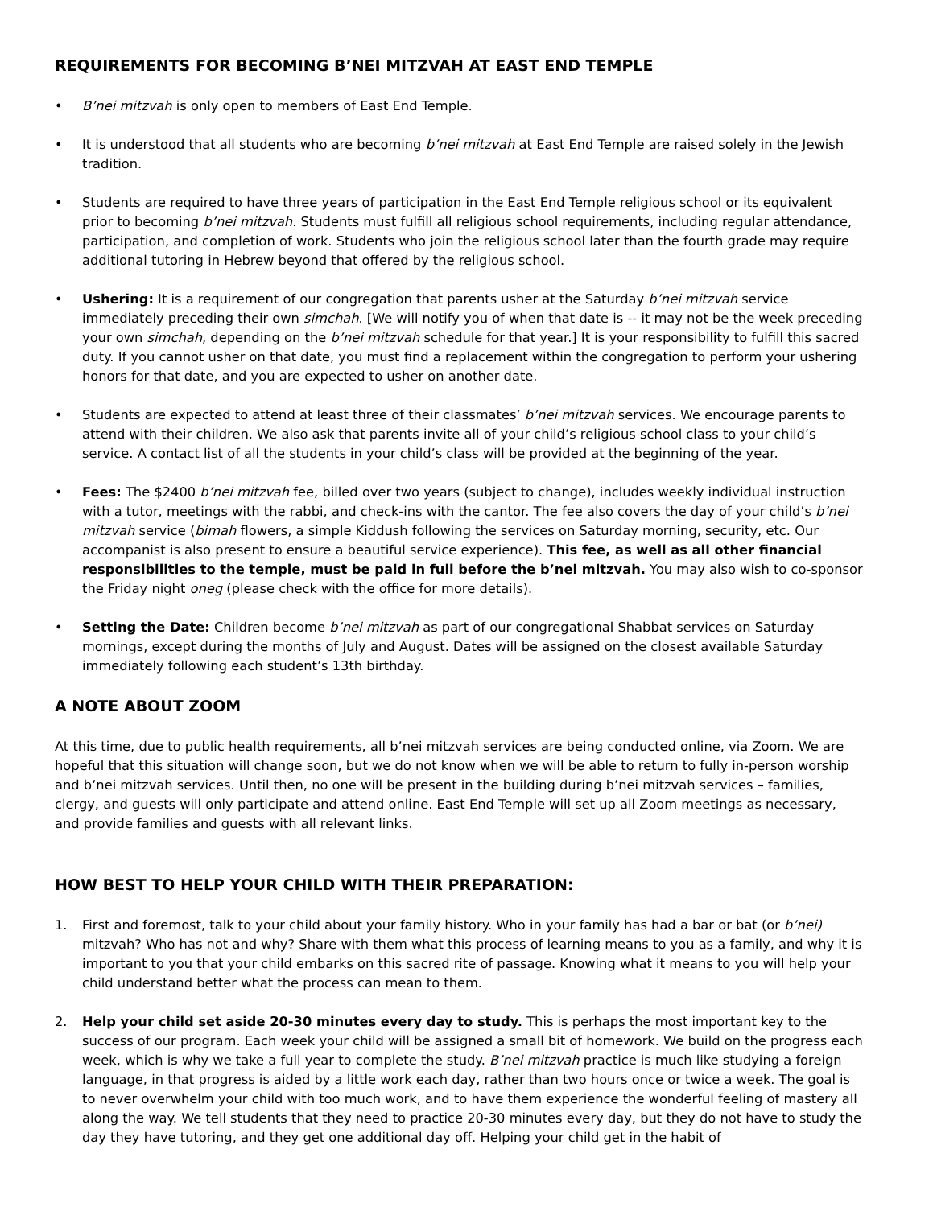REQUIREMENTS FOR BECOMING B’NEI MITZVAH AT EAST END TEMPLE
• B’nei mitzvah is only open to members of East End Temple.
• It is understood that all students who are becoming b’nei mitzvah at East End Temple are raised solely in the Jewish tradition.
• Students are required to have three years of participation in the East End Temple religious school or its equivalent prior to becoming b’nei mitzvah. Students must fulfill all religious school requirements, including regular attendance, participation, and completion of work. Students who join the religious school later than the fourth grade may require additional tutoring in Hebrew beyond that offered by the religious school.
• Ushering: It is a requirement of our congregation that parents usher at the Saturday b’nei mitzvah service immediately preceding their own simchah. [We will notify you of when that date is -- it may not be the week preceding your own simchah, depending on the b’nei mitzvah schedule for that year.] It is your responsibility to fulfill this sacred duty. If you cannot usher on that date, you must find a replacement within the congregation to perform your ushering honors for that date, and you are expected to usher on another date.
• Students are expected to attend at least three of their classmates’ b’nei mitzvah services. We encourage parents to attend with their children. We also ask that parents invite all of your child’s religious school class to your child’s service. A contact list of all the students in your child’s class will be provided at the beginning of the year.
• Fees: The $2400 b’nei mitzvah fee, billed over two years (subject to change), includes weekly individual instruction with a tutor, meetings with the rabbi, and check-ins with the cantor. The fee also covers the day of your child’s b’nei mitzvah service (bimah flowers, a simple Kiddush following the services on Saturday morning, security, etc. Our accompanist is also present to ensure a beautiful service experience). This fee, as well as all other financial responsibilities to the temple, must be paid in full before the b’nei mitzvah. You may also wish to co-sponsor the Friday night oneg (please check with the office for more details).
• Setting the Date: Children become b’nei mitzvah as part of our congregational Shabbat services on Saturday mornings, except during the months of July and August. Dates will be assigned on the closest available Saturday immediately following each student’s 13th birthday.
A NOTE ABOUT ZOOM
At this time, due to public health requirements, all b’nei mitzvah services are being conducted online, via Zoom. We are hopeful that this situation will change soon, but we do not know when we will be able to return to fully in-person worship and b’nei mitzvah services. Until then, no one will be present in the building during b’nei mitzvah services – families, clergy, and guests will only participate and attend online. East End Temple will set up all Zoom meetings as necessary, and provide families and guests with all relevant links.
HOW BEST TO HELP YOUR CHILD WITH THEIR PREPARATION:
1. First and foremost, talk to your child about your family history. Who in your family has had a bar or bat (or b’nei) mitzvah? Who has not and why? Share with them what this process of learning means to you as a family, and why it is important to you that your child embarks on this sacred rite of passage. Knowing what it means to you will help your child understand better what the process can mean to them.
2. Help your child set aside 20-30 minutes every day to study. This is perhaps the most important key to the success of our program. Each week your child will be assigned a small bit of homework. We build on the progress each week, which is why we take a full year to complete the study. B’nei mitzvah practice is much like studying a foreign language, in that progress is aided by a little work each day, rather than two hours once or twice a week. The goal is to never overwhelm your child with too much work, and to have them experience the wonderful feeling of mastery all along the way. We tell students that they need to practice 20-30 minutes every day, but they do not have to study the day they have tutoring, and they get one additional day off. Helping your child get in the habit of